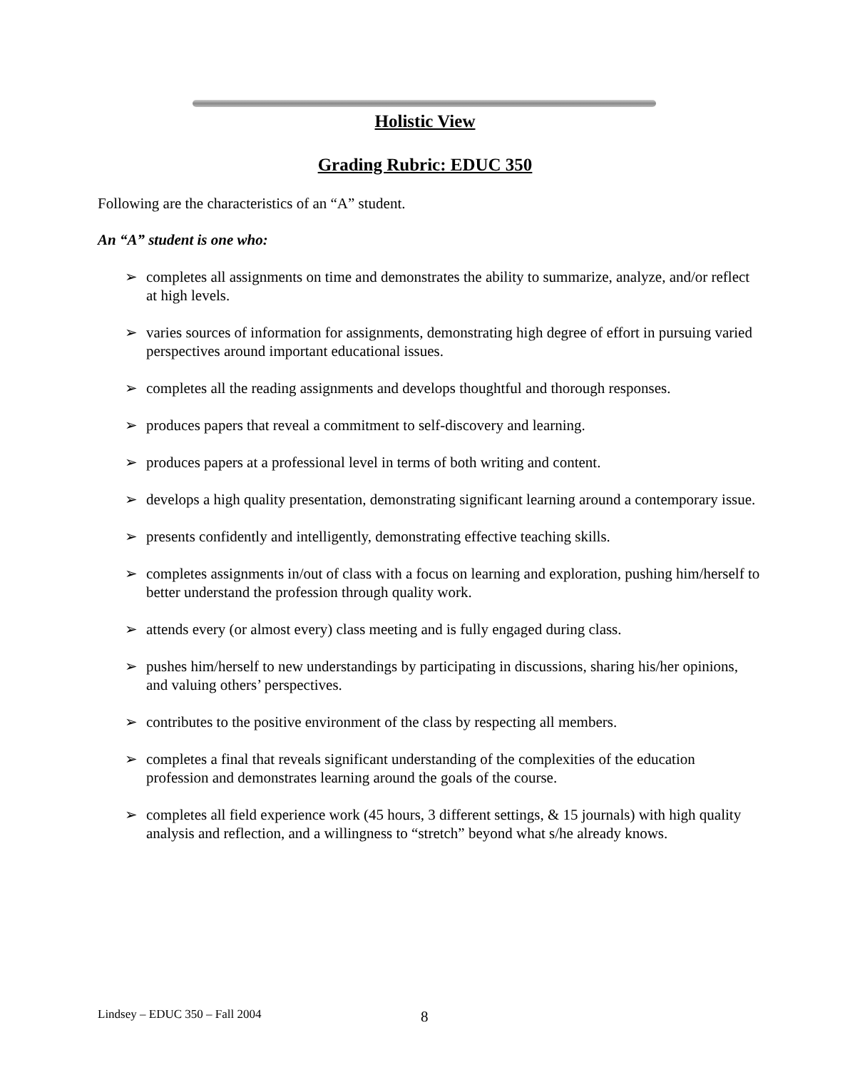Holistic View
Grading Rubric: EDUC 350
Following are the characteristics of an “A” student.
An “A” student is one who:
➢ completes all assignments on time and demonstrates the ability to summarize, analyze, and/or reflect at high levels.
➢ varies sources of information for assignments, demonstrating high degree of effort in pursuing varied perspectives around important educational issues.
➢ completes all the reading assignments and develops thoughtful and thorough responses.
➢ produces papers that reveal a commitment to self-discovery and learning.
➢ produces papers at a professional level in terms of both writing and content.
➢ develops a high quality presentation, demonstrating significant learning around a contemporary issue.
➢ presents confidently and intelligently, demonstrating effective teaching skills.
➢ completes assignments in/out of class with a focus on learning and exploration, pushing him/herself to better understand the profession through quality work.
➢ attends every (or almost every) class meeting and is fully engaged during class.
➢ pushes him/herself to new understandings by participating in discussions, sharing his/her opinions, and valuing others’ perspectives.
➢ contributes to the positive environment of the class by respecting all members.
➢ completes a final that reveals significant understanding of the complexities of the education profession and demonstrates learning around the goals of the course.
➢ completes all field experience work (45 hours, 3 different settings, & 15 journals) with high quality analysis and reflection, and a willingness to “stretch” beyond what s/he already knows.
Lindsey – EDUC 350 – Fall 2004 8